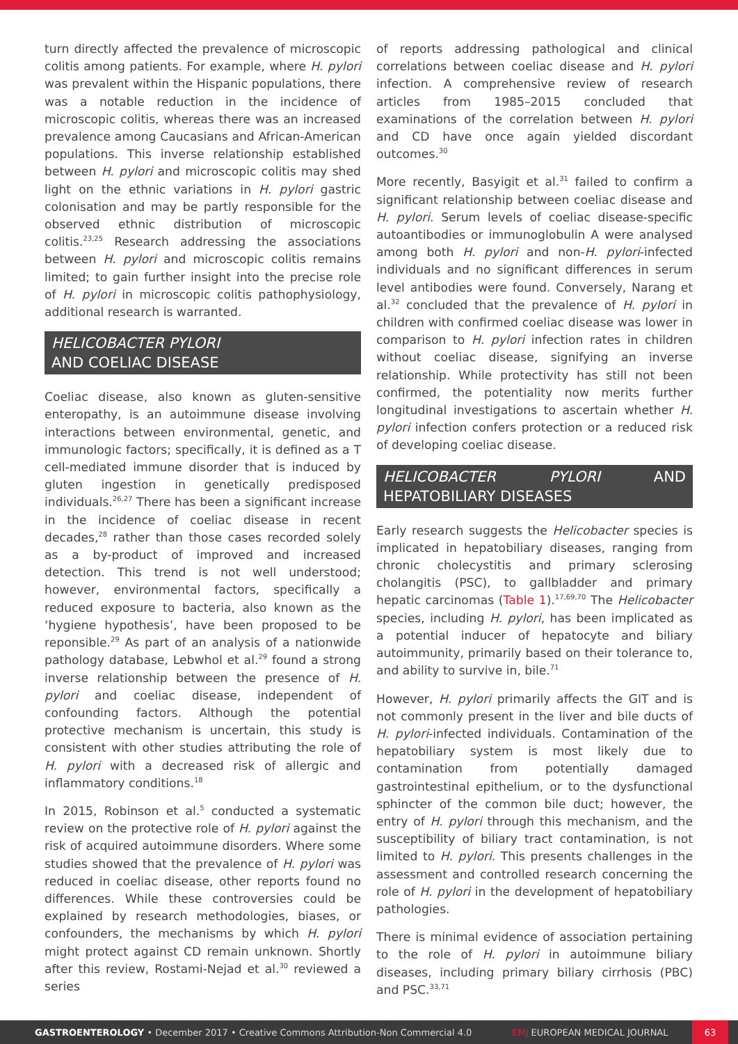turn directly affected the prevalence of microscopic colitis among patients. For example, where H. pylori was prevalent within the Hispanic populations, there was a notable reduction in the incidence of microscopic colitis, whereas there was an increased prevalence among Caucasians and African-American populations. This inverse relationship established between H. pylori and microscopic colitis may shed light on the ethnic variations in H. pylori gastric colonisation and may be partly responsible for the observed ethnic distribution of microscopic colitis.<sup>23,25</sup> Research addressing the associations between H. pylori and microscopic colitis remains limited; to gain further insight into the precise role of H. pylori in microscopic colitis pathophysiology, additional research is warranted.
HELICOBACTER PYLORI
AND COELIAC DISEASE
Coeliac disease, also known as gluten-sensitive enteropathy, is an autoimmune disease involving interactions between environmental, genetic, and immunologic factors; specifically, it is defined as a T cell-mediated immune disorder that is induced by gluten ingestion in genetically predisposed individuals.<sup>26,27</sup> There has been a significant increase in the incidence of coeliac disease in recent decades,<sup>28</sup> rather than those cases recorded solely as a by-product of improved and increased detection. This trend is not well understood; however, environmental factors, specifically a reduced exposure to bacteria, also known as the ‘hygiene hypothesis’, have been proposed to be reponsible.<sup>29</sup> As part of an analysis of a nationwide pathology database, Lebwhol et al.<sup>29</sup> found a strong inverse relationship between the presence of H. pylori and coeliac disease, independent of confounding factors. Although the potential protective mechanism is uncertain, this study is consistent with other studies attributing the role of H. pylori with a decreased risk of allergic and inflammatory conditions.<sup>18</sup>
In 2015, Robinson et al.<sup>5</sup> conducted a systematic review on the protective role of H. pylori against the risk of acquired autoimmune disorders. Where some studies showed that the prevalence of H. pylori was reduced in coeliac disease, other reports found no differences. While these controversies could be explained by research methodologies, biases, or confounders, the mechanisms by which H. pylori might protect against CD remain unknown. Shortly after this review, Rostami-Nejad et al.<sup>30</sup> reviewed a series
of reports addressing pathological and clinical correlations between coeliac disease and H. pylori infection. A comprehensive review of research articles from 1985–2015 concluded that examinations of the correlation between H. pylori and CD have once again yielded discordant outcomes.<sup>30</sup>
More recently, Basyigit et al.<sup>31</sup> failed to confirm a significant relationship between coeliac disease and H. pylori. Serum levels of coeliac disease-specific autoantibodies or immunoglobulin A were analysed among both H. pylori and non-H. pylori-infected individuals and no significant differences in serum level antibodies were found. Conversely, Narang et al.<sup>32</sup> concluded that the prevalence of H. pylori in children with confirmed coeliac disease was lower in comparison to H. pylori infection rates in children without coeliac disease, signifying an inverse relationship. While protectivity has still not been confirmed, the potentiality now merits further longitudinal investigations to ascertain whether H. pylori infection confers protection or a reduced risk of developing coeliac disease.
HELICOBACTER PYLORI AND HEPATOBILIARY DISEASES
Early research suggests the Helicobacter species is implicated in hepatobiliary diseases, ranging from chronic cholecystitis and primary sclerosing cholangitis (PSC), to gallbladder and primary hepatic carcinomas (Table 1).<sup>17,69,70</sup> The Helicobacter species, including H. pylori, has been implicated as a potential inducer of hepatocyte and biliary autoimmunity, primarily based on their tolerance to, and ability to survive in, bile.<sup>71</sup>
However, H. pylori primarily affects the GIT and is not commonly present in the liver and bile ducts of H. pylori-infected individuals. Contamination of the hepatobiliary system is most likely due to contamination from potentially damaged gastrointestinal epithelium, or to the dysfunctional sphincter of the common bile duct; however, the entry of H. pylori through this mechanism, and the susceptibility of biliary tract contamination, is not limited to H. pylori. This presents challenges in the assessment and controlled research concerning the role of H. pylori in the development of hepatobiliary pathologies.
There is minimal evidence of association pertaining to the role of H. pylori in autoimmune biliary diseases, including primary biliary cirrhosis (PBC) and PSC.<sup>33,71</sup>
GASTROENTEROLOGY • December 2017 • Creative Commons Attribution-Non Commercial 4.0 EMJ EUROPEAN MEDICAL JOURNAL 63